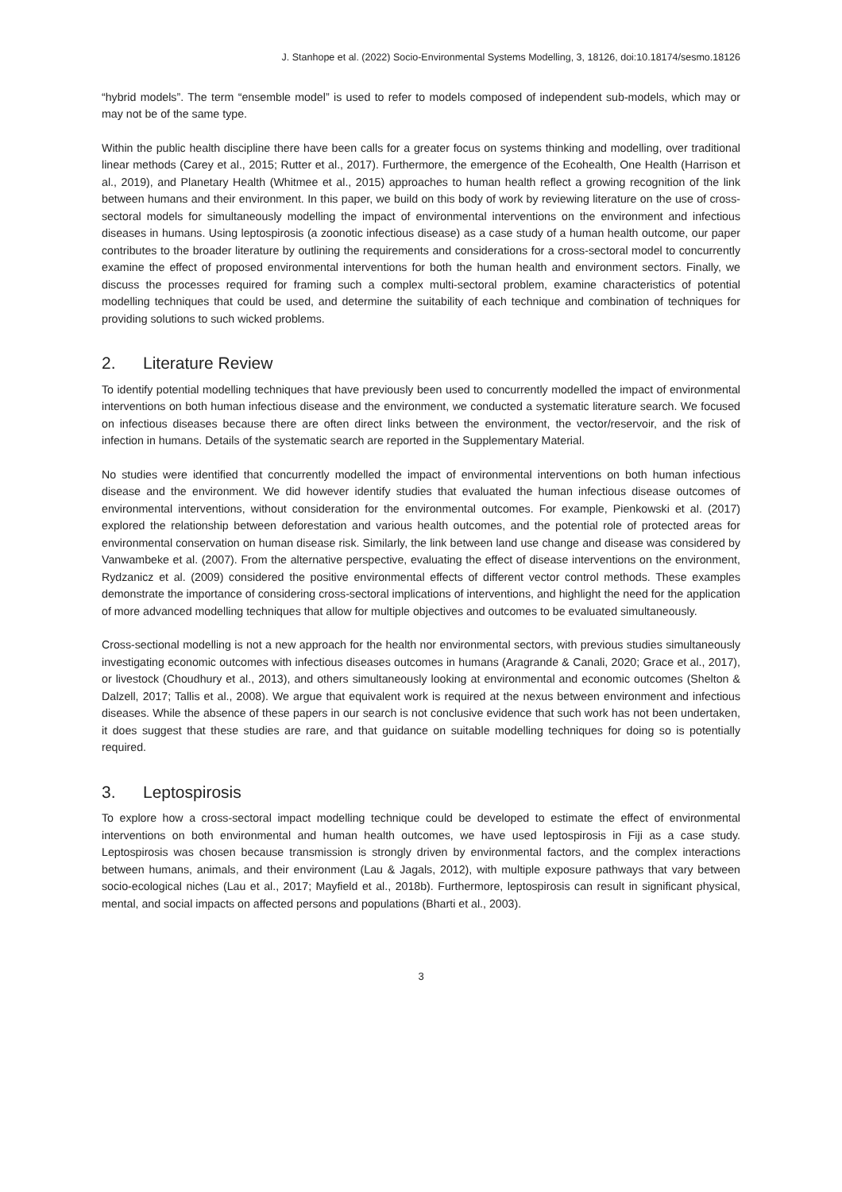J. Stanhope et al. (2022) Socio-Environmental Systems Modelling, 3, 18126, doi:10.18174/sesmo.18126
“hybrid models”. The term “ensemble model” is used to refer to models composed of independent sub-models, which may or may not be of the same type.
Within the public health discipline there have been calls for a greater focus on systems thinking and modelling, over traditional linear methods (Carey et al., 2015; Rutter et al., 2017). Furthermore, the emergence of the Ecohealth, One Health (Harrison et al., 2019), and Planetary Health (Whitmee et al., 2015) approaches to human health reflect a growing recognition of the link between humans and their environment. In this paper, we build on this body of work by reviewing literature on the use of cross-sectoral models for simultaneously modelling the impact of environmental interventions on the environment and infectious diseases in humans. Using leptospirosis (a zoonotic infectious disease) as a case study of a human health outcome, our paper contributes to the broader literature by outlining the requirements and considerations for a cross-sectoral model to concurrently examine the effect of proposed environmental interventions for both the human health and environment sectors. Finally, we discuss the processes required for framing such a complex multi-sectoral problem, examine characteristics of potential modelling techniques that could be used, and determine the suitability of each technique and combination of techniques for providing solutions to such wicked problems.
2. Literature Review
To identify potential modelling techniques that have previously been used to concurrently modelled the impact of environmental interventions on both human infectious disease and the environment, we conducted a systematic literature search. We focused on infectious diseases because there are often direct links between the environment, the vector/reservoir, and the risk of infection in humans. Details of the systematic search are reported in the Supplementary Material.
No studies were identified that concurrently modelled the impact of environmental interventions on both human infectious disease and the environment. We did however identify studies that evaluated the human infectious disease outcomes of environmental interventions, without consideration for the environmental outcomes. For example, Pienkowski et al. (2017) explored the relationship between deforestation and various health outcomes, and the potential role of protected areas for environmental conservation on human disease risk. Similarly, the link between land use change and disease was considered by Vanwambeke et al. (2007). From the alternative perspective, evaluating the effect of disease interventions on the environment, Rydzanicz et al. (2009) considered the positive environmental effects of different vector control methods. These examples demonstrate the importance of considering cross-sectoral implications of interventions, and highlight the need for the application of more advanced modelling techniques that allow for multiple objectives and outcomes to be evaluated simultaneously.
Cross-sectional modelling is not a new approach for the health nor environmental sectors, with previous studies simultaneously investigating economic outcomes with infectious diseases outcomes in humans (Aragrande & Canali, 2020; Grace et al., 2017), or livestock (Choudhury et al., 2013), and others simultaneously looking at environmental and economic outcomes (Shelton & Dalzell, 2017; Tallis et al., 2008). We argue that equivalent work is required at the nexus between environment and infectious diseases. While the absence of these papers in our search is not conclusive evidence that such work has not been undertaken, it does suggest that these studies are rare, and that guidance on suitable modelling techniques for doing so is potentially required.
3. Leptospirosis
To explore how a cross-sectoral impact modelling technique could be developed to estimate the effect of environmental interventions on both environmental and human health outcomes, we have used leptospirosis in Fiji as a case study. Leptospirosis was chosen because transmission is strongly driven by environmental factors, and the complex interactions between humans, animals, and their environment (Lau & Jagals, 2012), with multiple exposure pathways that vary between socio-ecological niches (Lau et al., 2017; Mayfield et al., 2018b). Furthermore, leptospirosis can result in significant physical, mental, and social impacts on affected persons and populations (Bharti et al., 2003).
3